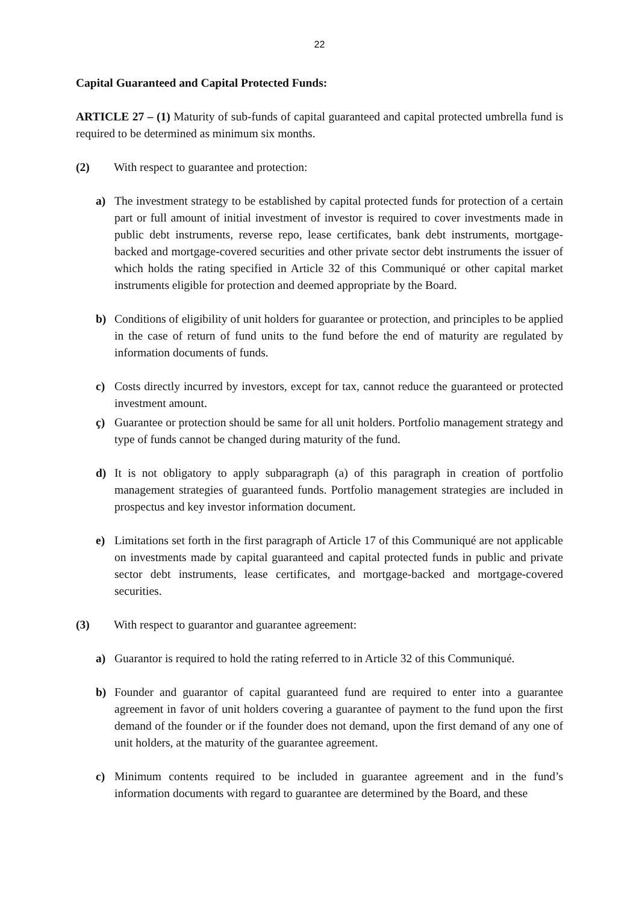22
Capital Guaranteed and Capital Protected Funds:
ARTICLE 27 – (1) Maturity of sub-funds of capital guaranteed and capital protected umbrella fund is required to be determined as minimum six months.
(2) With respect to guarantee and protection:
a) The investment strategy to be established by capital protected funds for protection of a certain part or full amount of initial investment of investor is required to cover investments made in public debt instruments, reverse repo, lease certificates, bank debt instruments, mortgage-backed and mortgage-covered securities and other private sector debt instruments the issuer of which holds the rating specified in Article 32 of this Communiqué or other capital market instruments eligible for protection and deemed appropriate by the Board.
b) Conditions of eligibility of unit holders for guarantee or protection, and principles to be applied in the case of return of fund units to the fund before the end of maturity are regulated by information documents of funds.
c) Costs directly incurred by investors, except for tax, cannot reduce the guaranteed or protected investment amount.
ç) Guarantee or protection should be same for all unit holders. Portfolio management strategy and type of funds cannot be changed during maturity of the fund.
d) It is not obligatory to apply subparagraph (a) of this paragraph in creation of portfolio management strategies of guaranteed funds. Portfolio management strategies are included in prospectus and key investor information document.
e) Limitations set forth in the first paragraph of Article 17 of this Communiqué are not applicable on investments made by capital guaranteed and capital protected funds in public and private sector debt instruments, lease certificates, and mortgage-backed and mortgage-covered securities.
(3) With respect to guarantor and guarantee agreement:
a) Guarantor is required to hold the rating referred to in Article 32 of this Communiqué.
b) Founder and guarantor of capital guaranteed fund are required to enter into a guarantee agreement in favor of unit holders covering a guarantee of payment to the fund upon the first demand of the founder or if the founder does not demand, upon the first demand of any one of unit holders, at the maturity of the guarantee agreement.
c) Minimum contents required to be included in guarantee agreement and in the fund’s information documents with regard to guarantee are determined by the Board, and these